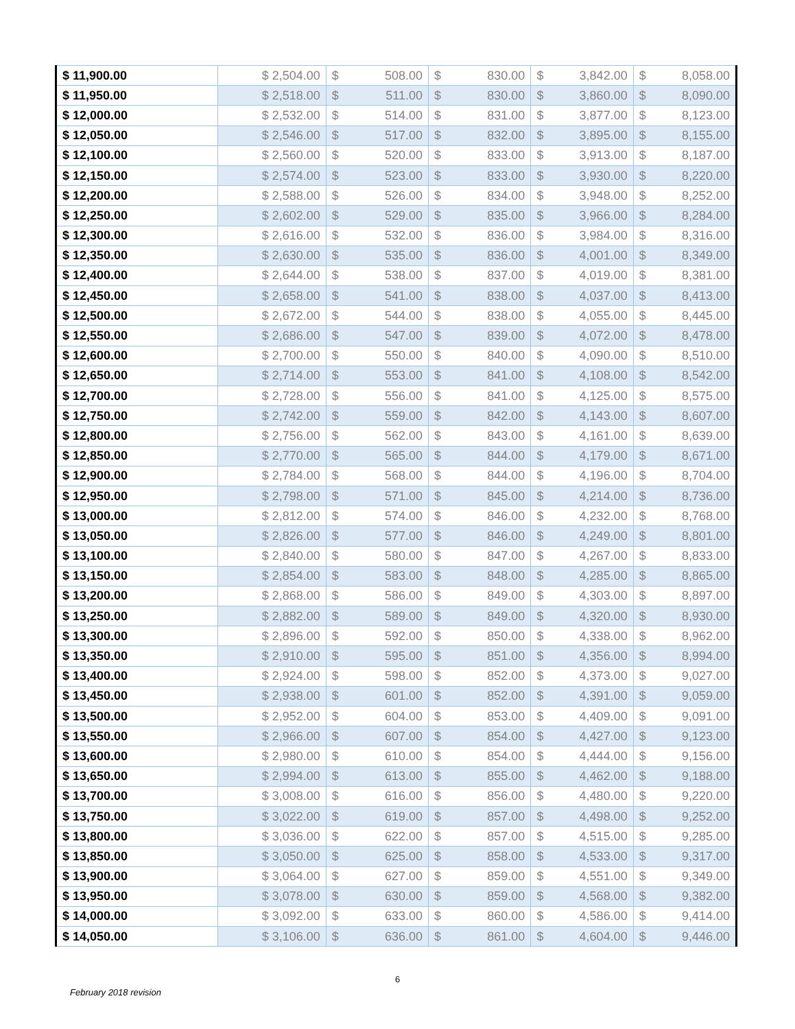| $ 11,900.00 | $ 2,504.00 | $ 508.00 | $ 830.00 | $ 3,842.00 | $ 8,058.00 |
| $ 11,950.00 | $ 2,518.00 | $ 511.00 | $ 830.00 | $ 3,860.00 | $ 8,090.00 |
| $ 12,000.00 | $ 2,532.00 | $ 514.00 | $ 831.00 | $ 3,877.00 | $ 8,123.00 |
| $ 12,050.00 | $ 2,546.00 | $ 517.00 | $ 832.00 | $ 3,895.00 | $ 8,155.00 |
| $ 12,100.00 | $ 2,560.00 | $ 520.00 | $ 833.00 | $ 3,913.00 | $ 8,187.00 |
| $ 12,150.00 | $ 2,574.00 | $ 523.00 | $ 833.00 | $ 3,930.00 | $ 8,220.00 |
| $ 12,200.00 | $ 2,588.00 | $ 526.00 | $ 834.00 | $ 3,948.00 | $ 8,252.00 |
| $ 12,250.00 | $ 2,602.00 | $ 529.00 | $ 835.00 | $ 3,966.00 | $ 8,284.00 |
| $ 12,300.00 | $ 2,616.00 | $ 532.00 | $ 836.00 | $ 3,984.00 | $ 8,316.00 |
| $ 12,350.00 | $ 2,630.00 | $ 535.00 | $ 836.00 | $ 4,001.00 | $ 8,349.00 |
| $ 12,400.00 | $ 2,644.00 | $ 538.00 | $ 837.00 | $ 4,019.00 | $ 8,381.00 |
| $ 12,450.00 | $ 2,658.00 | $ 541.00 | $ 838.00 | $ 4,037.00 | $ 8,413.00 |
| $ 12,500.00 | $ 2,672.00 | $ 544.00 | $ 838.00 | $ 4,055.00 | $ 8,445.00 |
| $ 12,550.00 | $ 2,686.00 | $ 547.00 | $ 839.00 | $ 4,072.00 | $ 8,478.00 |
| $ 12,600.00 | $ 2,700.00 | $ 550.00 | $ 840.00 | $ 4,090.00 | $ 8,510.00 |
| $ 12,650.00 | $ 2,714.00 | $ 553.00 | $ 841.00 | $ 4,108.00 | $ 8,542.00 |
| $ 12,700.00 | $ 2,728.00 | $ 556.00 | $ 841.00 | $ 4,125.00 | $ 8,575.00 |
| $ 12,750.00 | $ 2,742.00 | $ 559.00 | $ 842.00 | $ 4,143.00 | $ 8,607.00 |
| $ 12,800.00 | $ 2,756.00 | $ 562.00 | $ 843.00 | $ 4,161.00 | $ 8,639.00 |
| $ 12,850.00 | $ 2,770.00 | $ 565.00 | $ 844.00 | $ 4,179.00 | $ 8,671.00 |
| $ 12,900.00 | $ 2,784.00 | $ 568.00 | $ 844.00 | $ 4,196.00 | $ 8,704.00 |
| $ 12,950.00 | $ 2,798.00 | $ 571.00 | $ 845.00 | $ 4,214.00 | $ 8,736.00 |
| $ 13,000.00 | $ 2,812.00 | $ 574.00 | $ 846.00 | $ 4,232.00 | $ 8,768.00 |
| $ 13,050.00 | $ 2,826.00 | $ 577.00 | $ 846.00 | $ 4,249.00 | $ 8,801.00 |
| $ 13,100.00 | $ 2,840.00 | $ 580.00 | $ 847.00 | $ 4,267.00 | $ 8,833.00 |
| $ 13,150.00 | $ 2,854.00 | $ 583.00 | $ 848.00 | $ 4,285.00 | $ 8,865.00 |
| $ 13,200.00 | $ 2,868.00 | $ 586.00 | $ 849.00 | $ 4,303.00 | $ 8,897.00 |
| $ 13,250.00 | $ 2,882.00 | $ 589.00 | $ 849.00 | $ 4,320.00 | $ 8,930.00 |
| $ 13,300.00 | $ 2,896.00 | $ 592.00 | $ 850.00 | $ 4,338.00 | $ 8,962.00 |
| $ 13,350.00 | $ 2,910.00 | $ 595.00 | $ 851.00 | $ 4,356.00 | $ 8,994.00 |
| $ 13,400.00 | $ 2,924.00 | $ 598.00 | $ 852.00 | $ 4,373.00 | $ 9,027.00 |
| $ 13,450.00 | $ 2,938.00 | $ 601.00 | $ 852.00 | $ 4,391.00 | $ 9,059.00 |
| $ 13,500.00 | $ 2,952.00 | $ 604.00 | $ 853.00 | $ 4,409.00 | $ 9,091.00 |
| $ 13,550.00 | $ 2,966.00 | $ 607.00 | $ 854.00 | $ 4,427.00 | $ 9,123.00 |
| $ 13,600.00 | $ 2,980.00 | $ 610.00 | $ 854.00 | $ 4,444.00 | $ 9,156.00 |
| $ 13,650.00 | $ 2,994.00 | $ 613.00 | $ 855.00 | $ 4,462.00 | $ 9,188.00 |
| $ 13,700.00 | $ 3,008.00 | $ 616.00 | $ 856.00 | $ 4,480.00 | $ 9,220.00 |
| $ 13,750.00 | $ 3,022.00 | $ 619.00 | $ 857.00 | $ 4,498.00 | $ 9,252.00 |
| $ 13,800.00 | $ 3,036.00 | $ 622.00 | $ 857.00 | $ 4,515.00 | $ 9,285.00 |
| $ 13,850.00 | $ 3,050.00 | $ 625.00 | $ 858.00 | $ 4,533.00 | $ 9,317.00 |
| $ 13,900.00 | $ 3,064.00 | $ 627.00 | $ 859.00 | $ 4,551.00 | $ 9,349.00 |
| $ 13,950.00 | $ 3,078.00 | $ 630.00 | $ 859.00 | $ 4,568.00 | $ 9,382.00 |
| $ 14,000.00 | $ 3,092.00 | $ 633.00 | $ 860.00 | $ 4,586.00 | $ 9,414.00 |
| $ 14,050.00 | $ 3,106.00 | $ 636.00 | $ 861.00 | $ 4,604.00 | $ 9,446.00 |
6
February 2018 revision